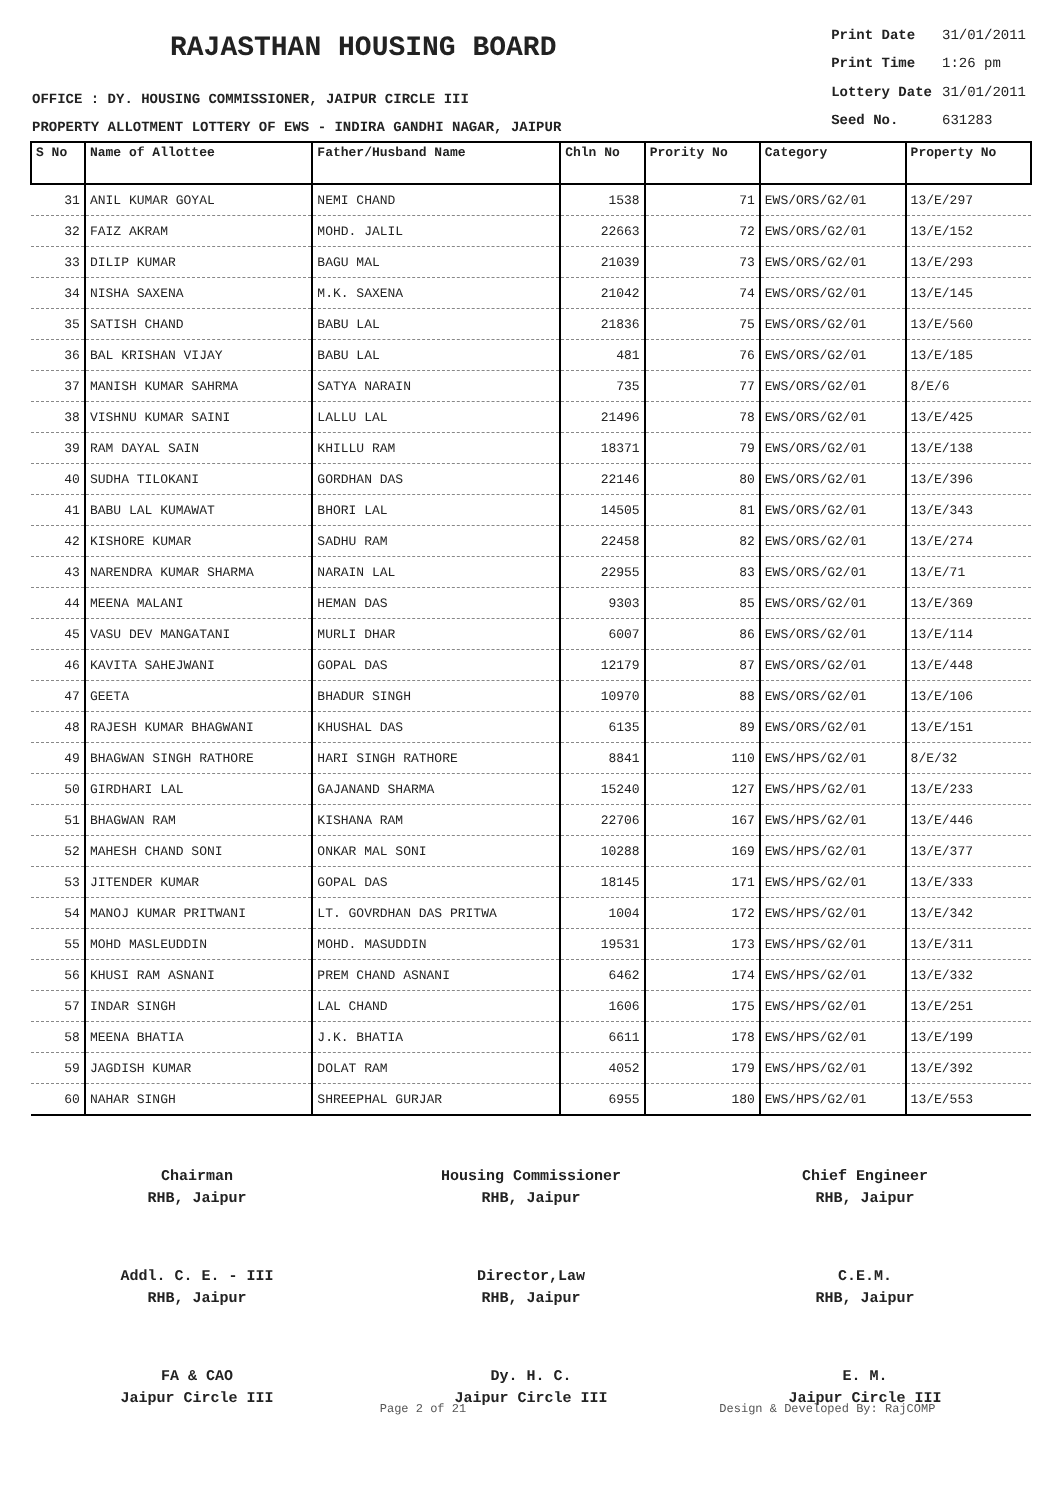RAJASTHAN HOUSING BOARD
OFFICE : DY. HOUSING COMMISSIONER, JAIPUR CIRCLE III
PROPERTY ALLOTMENT LOTTERY OF EWS - INDIRA GANDHI NAGAR, JAIPUR
| Print Date | 31/01/2011 |
| Print Time | 1:26 pm |
| Lottery Date | 31/01/2011 |
| Seed No. | 631283 |
| S No | Name of Allottee | Father/Husband Name | Chln No | Prority No | Category | Property No |
| --- | --- | --- | --- | --- | --- | --- |
| 31 | ANIL KUMAR GOYAL | NEMI CHAND | 1538 | 71 | EWS/ORS/G2/01 | 13/E/297 |
| 32 | FAIZ AKRAM | MOHD. JALIL | 22663 | 72 | EWS/ORS/G2/01 | 13/E/152 |
| 33 | DILIP KUMAR | BAGU MAL | 21039 | 73 | EWS/ORS/G2/01 | 13/E/293 |
| 34 | NISHA SAXENA | M.K. SAXENA | 21042 | 74 | EWS/ORS/G2/01 | 13/E/145 |
| 35 | SATISH CHAND | BABU LAL | 21836 | 75 | EWS/ORS/G2/01 | 13/E/560 |
| 36 | BAL KRISHAN VIJAY | BABU LAL | 481 | 76 | EWS/ORS/G2/01 | 13/E/185 |
| 37 | MANISH KUMAR SAHRMA | SATYA NARAIN | 735 | 77 | EWS/ORS/G2/01 | 8/E/6 |
| 38 | VISHNU KUMAR SAINI | LALLU LAL | 21496 | 78 | EWS/ORS/G2/01 | 13/E/425 |
| 39 | RAM DAYAL SAIN | KHILLU RAM | 18371 | 79 | EWS/ORS/G2/01 | 13/E/138 |
| 40 | SUDHA TILOKANI | GORDHAN DAS | 22146 | 80 | EWS/ORS/G2/01 | 13/E/396 |
| 41 | BABU LAL KUMAWAT | BHORI LAL | 14505 | 81 | EWS/ORS/G2/01 | 13/E/343 |
| 42 | KISHORE KUMAR | SADHU RAM | 22458 | 82 | EWS/ORS/G2/01 | 13/E/274 |
| 43 | NARENDRA KUMAR SHARMA | NARAIN LAL | 22955 | 83 | EWS/ORS/G2/01 | 13/E/71 |
| 44 | MEENA MALANI | HEMAN DAS | 9303 | 85 | EWS/ORS/G2/01 | 13/E/369 |
| 45 | VASU DEV MANGATANI | MURLI DHAR | 6007 | 86 | EWS/ORS/G2/01 | 13/E/114 |
| 46 | KAVITA SAHEJWANI | GOPAL DAS | 12179 | 87 | EWS/ORS/G2/01 | 13/E/448 |
| 47 | GEETA | BHADUR SINGH | 10970 | 88 | EWS/ORS/G2/01 | 13/E/106 |
| 48 | RAJESH KUMAR BHAGWANI | KHUSHAL DAS | 6135 | 89 | EWS/ORS/G2/01 | 13/E/151 |
| 49 | BHAGWAN SINGH RATHORE | HARI SINGH RATHORE | 8841 | 110 | EWS/HPS/G2/01 | 8/E/32 |
| 50 | GIRDHARI LAL | GAJANAND SHARMA | 15240 | 127 | EWS/HPS/G2/01 | 13/E/233 |
| 51 | BHAGWAN RAM | KISHANA RAM | 22706 | 167 | EWS/HPS/G2/01 | 13/E/446 |
| 52 | MAHESH CHAND SONI | ONKAR MAL SONI | 10288 | 169 | EWS/HPS/G2/01 | 13/E/377 |
| 53 | JITENDER KUMAR | GOPAL DAS | 18145 | 171 | EWS/HPS/G2/01 | 13/E/333 |
| 54 | MANOJ KUMAR PRITWANI | LT. GOVRDHAN DAS PRITWA | 1004 | 172 | EWS/HPS/G2/01 | 13/E/342 |
| 55 | MOHD MASLEUDDIN | MOHD. MASUDDIN | 19531 | 173 | EWS/HPS/G2/01 | 13/E/311 |
| 56 | KHUSI RAM ASNANI | PREM CHAND ASNANI | 6462 | 174 | EWS/HPS/G2/01 | 13/E/332 |
| 57 | INDAR SINGH | LAL CHAND | 1606 | 175 | EWS/HPS/G2/01 | 13/E/251 |
| 58 | MEENA BHATIA | J.K. BHATIA | 6611 | 178 | EWS/HPS/G2/01 | 13/E/199 |
| 59 | JAGDISH KUMAR | DOLAT RAM | 4052 | 179 | EWS/HPS/G2/01 | 13/E/392 |
| 60 | NAHAR SINGH | SHREEPHAL GURJAR | 6955 | 180 | EWS/HPS/G2/01 | 13/E/553 |
Chairman
RHB, Jaipur
Housing Commissioner
RHB, Jaipur
Chief Engineer
RHB, Jaipur
Addl. C. E. - III
RHB, Jaipur
Director,Law
RHB, Jaipur
C.E.M.
RHB, Jaipur
FA & CAO
Jaipur Circle III
Dy. H. C.
Jaipur Circle III
E. M.
Jaipur Circle III
Page 2 of 21 Design & Developed By: RajCOMP